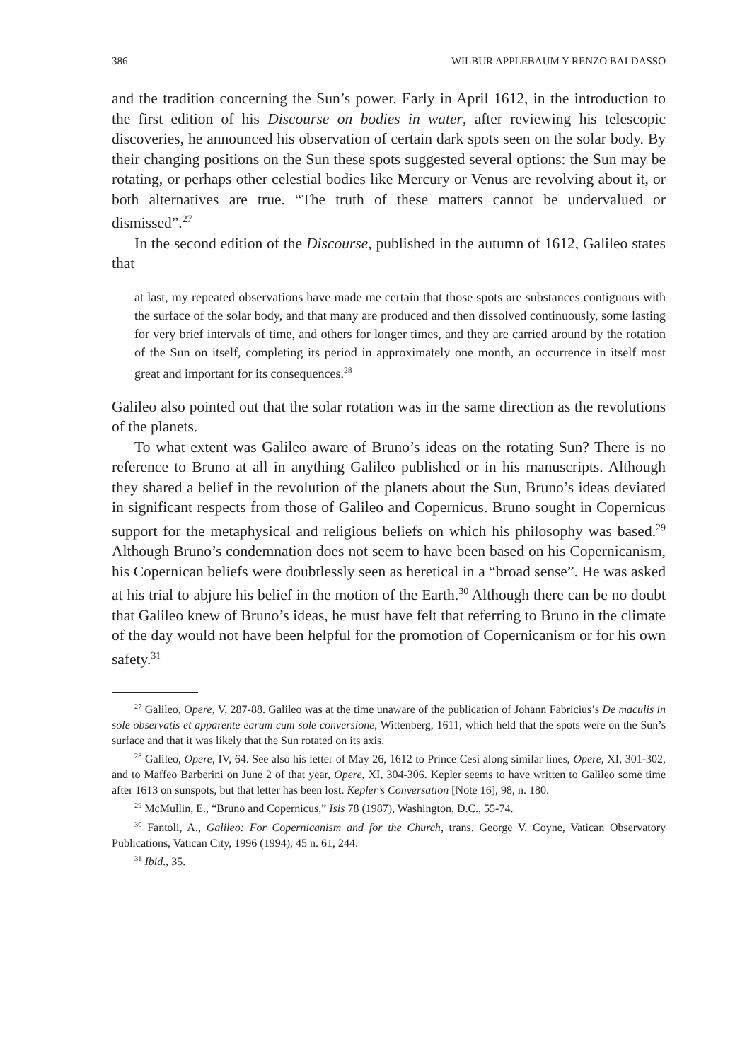386 WILBUR APPLEBAUM Y RENZO BALDASSO
and the tradition concerning the Sun’s power. Early in April 1612, in the introduction to the first edition of his Discourse on bodies in water, after reviewing his telescopic discoveries, he announced his observation of certain dark spots seen on the solar body. By their changing positions on the Sun these spots suggested several options: the Sun may be rotating, or perhaps other celestial bodies like Mercury or Venus are revolving about it, or both alternatives are true. “The truth of these matters cannot be undervalued or dismissed”.<sup>27</sup>
In the second edition of the Discourse, published in the autumn of 1612, Galileo states that
at last, my repeated observations have made me certain that those spots are substances contiguous with the surface of the solar body, and that many are produced and then dissolved continuously, some lasting for very brief intervals of time, and others for longer times, and they are carried around by the rotation of the Sun on itself, completing its period in approximately one month, an occurrence in itself most great and important for its consequences.<sup>28</sup>
Galileo also pointed out that the solar rotation was in the same direction as the revolutions of the planets.
To what extent was Galileo aware of Bruno’s ideas on the rotating Sun? There is no reference to Bruno at all in anything Galileo published or in his manuscripts. Although they shared a belief in the revolution of the planets about the Sun, Bruno’s ideas deviated in significant respects from those of Galileo and Copernicus. Bruno sought in Copernicus support for the metaphysical and religious beliefs on which his philosophy was based.<sup>29</sup> Although Bruno’s condemnation does not seem to have been based on his Copernicanism, his Copernican beliefs were doubtlessly seen as heretical in a “broad sense”. He was asked at his trial to abjure his belief in the motion of the Earth.<sup>30</sup> Although there can be no doubt that Galileo knew of Bruno’s ideas, he must have felt that referring to Bruno in the climate of the day would not have been helpful for the promotion of Copernicanism or for his own safety.<sup>31</sup>
<sup>27</sup> Galileo, Opere, V, 287-88. Galileo was at the time unaware of the publication of Johann Fabricius’s De maculis in sole observatis et apparente earum cum sole conversione, Wittenberg, 1611, which held that the spots were on the Sun’s surface and that it was likely that the Sun rotated on its axis.
<sup>28</sup> Galileo, Opere, IV, 64. See also his letter of May 26, 1612 to Prince Cesi along similar lines, Opere, XI, 301-302, and to Maffeo Barberini on June 2 of that year, Opere, XI, 304-306. Kepler seems to have written to Galileo some time after 1613 on sunspots, but that letter has been lost. Kepler’s Conversation [Note 16], 98, n. 180.
<sup>29</sup> McMullin, E., “Bruno and Copernicus,” Isis 78 (1987), Washington, D.C., 55-74.
<sup>30</sup> Fantoli, A., Galileo: For Copernicanism and for the Church, trans. George V. Coyne, Vatican Observatory Publications, Vatican City, 1996 (1994), 45 n. 61, 244.
<sup>31</sup> Ibid., 35.